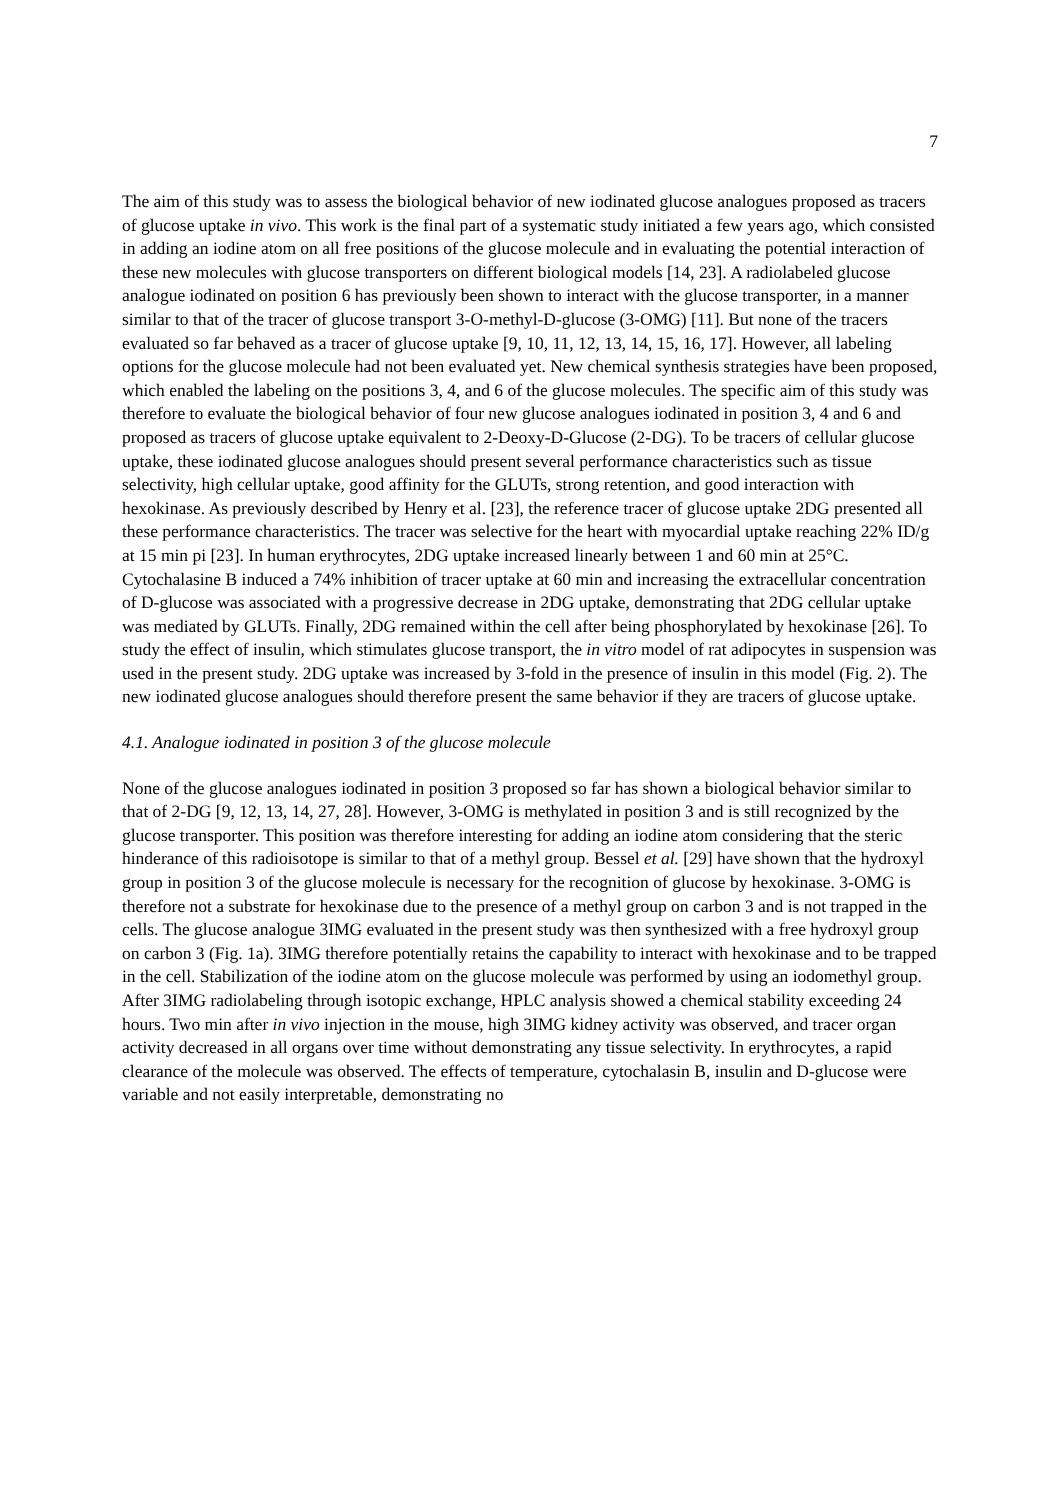7
The aim of this study was to assess the biological behavior of new iodinated glucose analogues proposed as tracers of glucose uptake in vivo. This work is the final part of a systematic study initiated a few years ago, which consisted in adding an iodine atom on all free positions of the glucose molecule and in evaluating the potential interaction of these new molecules with glucose transporters on different biological models [14, 23]. A radiolabeled glucose analogue iodinated on position 6 has previously been shown to interact with the glucose transporter, in a manner similar to that of the tracer of glucose transport 3-O-methyl-D-glucose (3-OMG) [11]. But none of the tracers evaluated so far behaved as a tracer of glucose uptake [9, 10, 11, 12, 13, 14, 15, 16, 17]. However, all labeling options for the glucose molecule had not been evaluated yet. New chemical synthesis strategies have been proposed, which enabled the labeling on the positions 3, 4, and 6 of the glucose molecules. The specific aim of this study was therefore to evaluate the biological behavior of four new glucose analogues iodinated in position 3, 4 and 6 and proposed as tracers of glucose uptake equivalent to 2-Deoxy-D-Glucose (2-DG). To be tracers of cellular glucose uptake, these iodinated glucose analogues should present several performance characteristics such as tissue selectivity, high cellular uptake, good affinity for the GLUTs, strong retention, and good interaction with hexokinase. As previously described by Henry et al. [23], the reference tracer of glucose uptake 2DG presented all these performance characteristics. The tracer was selective for the heart with myocardial uptake reaching 22% ID/g at 15 min pi [23]. In human erythrocytes, 2DG uptake increased linearly between 1 and 60 min at 25°C. Cytochalasine B induced a 74% inhibition of tracer uptake at 60 min and increasing the extracellular concentration of D-glucose was associated with a progressive decrease in 2DG uptake, demonstrating that 2DG cellular uptake was mediated by GLUTs. Finally, 2DG remained within the cell after being phosphorylated by hexokinase [26]. To study the effect of insulin, which stimulates glucose transport, the in vitro model of rat adipocytes in suspension was used in the present study. 2DG uptake was increased by 3-fold in the presence of insulin in this model (Fig. 2). The new iodinated glucose analogues should therefore present the same behavior if they are tracers of glucose uptake.
4.1. Analogue iodinated in position 3 of the glucose molecule
None of the glucose analogues iodinated in position 3 proposed so far has shown a biological behavior similar to that of 2-DG [9, 12, 13, 14, 27, 28]. However, 3-OMG is methylated in position 3 and is still recognized by the glucose transporter. This position was therefore interesting for adding an iodine atom considering that the steric hinderance of this radioisotope is similar to that of a methyl group. Bessel et al. [29] have shown that the hydroxyl group in position 3 of the glucose molecule is necessary for the recognition of glucose by hexokinase. 3-OMG is therefore not a substrate for hexokinase due to the presence of a methyl group on carbon 3 and is not trapped in the cells. The glucose analogue 3IMG evaluated in the present study was then synthesized with a free hydroxyl group on carbon 3 (Fig. 1a). 3IMG therefore potentially retains the capability to interact with hexokinase and to be trapped in the cell. Stabilization of the iodine atom on the glucose molecule was performed by using an iodomethyl group. After 3IMG radiolabeling through isotopic exchange, HPLC analysis showed a chemical stability exceeding 24 hours. Two min after in vivo injection in the mouse, high 3IMG kidney activity was observed, and tracer organ activity decreased in all organs over time without demonstrating any tissue selectivity. In erythrocytes, a rapid clearance of the molecule was observed. The effects of temperature, cytochalasin B, insulin and D-glucose were variable and not easily interpretable, demonstrating no